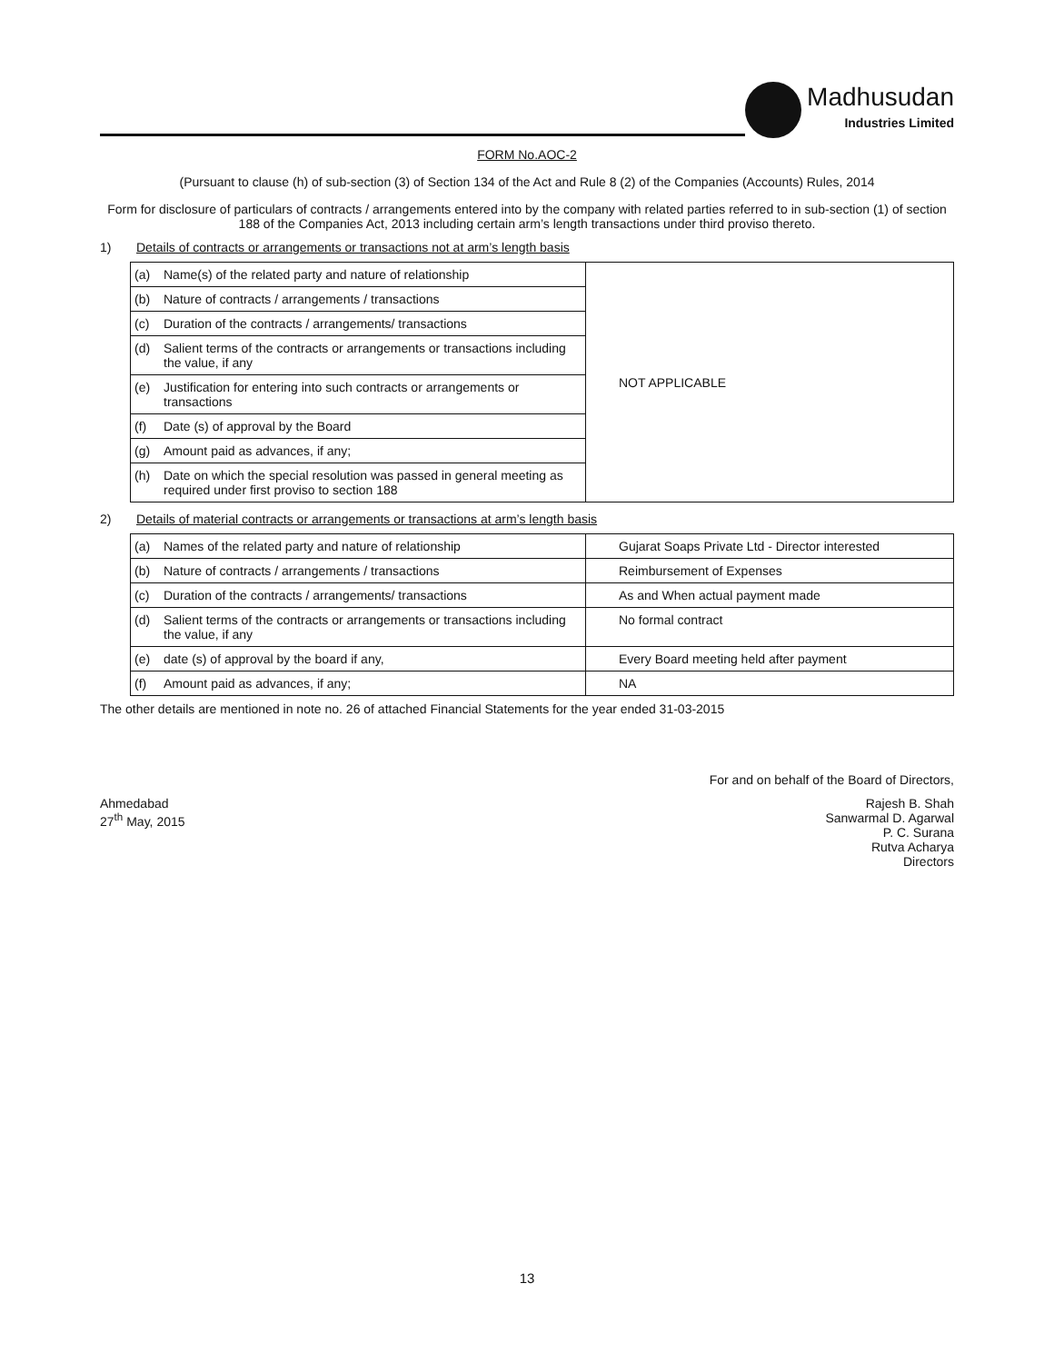Madhusudan
Industries Limited
FORM No.AOC-2
(Pursuant to clause (h) of sub-section (3) of Section 134 of the Act and Rule 8 (2) of the Companies (Accounts) Rules, 2014
Form for disclosure of particulars of contracts / arrangements entered into by the company with related parties referred to in sub-section (1) of section 188 of the Companies Act, 2013 including certain arm’s length transactions under third proviso thereto.
1) Details of contracts or arrangements or transactions not at arm’s length basis
| (a) | Name(s) of the related party and nature of relationship | NOT APPLICABLE |
| (b) | Nature of contracts / arrangements / transactions | |
| (c) | Duration of the contracts / arrangements/ transactions | |
| (d) | Salient terms of the contracts or arrangements or transactions including the value, if any | |
| (e) | Justification for entering into such contracts or arrangements or transactions | |
| (f) | Date (s) of approval by the Board | |
| (g) | Amount paid as advances, if any; | |
| (h) | Date on which the special resolution was passed in general meeting as required under first proviso to section 188 | |
2) Details of material contracts or arrangements or transactions at arm’s length basis
| (a) | Names of the related party and nature of relationship | Gujarat Soaps Private Ltd - Director interested |
| (b) | Nature of contracts / arrangements / transactions | Reimbursement of Expenses |
| (c) | Duration of the contracts / arrangements/ transactions | As and When actual payment made |
| (d) | Salient terms of the contracts or arrangements or transactions including the value, if any | No formal contract |
| (e) | date (s) of approval by the board if any, | Every Board meeting held after payment |
| (f) | Amount paid as advances, if any; | NA |
The other details are mentioned in note no. 26 of attached Financial Statements for the year ended 31-03-2015
For and on behalf of the Board of Directors,
Ahmedabad
27<sup>th</sup> May, 2015
Rajesh B. Shah
Sanwarmal D. Agarwal
P. C. Surana
Rutva Acharya
Directors
13